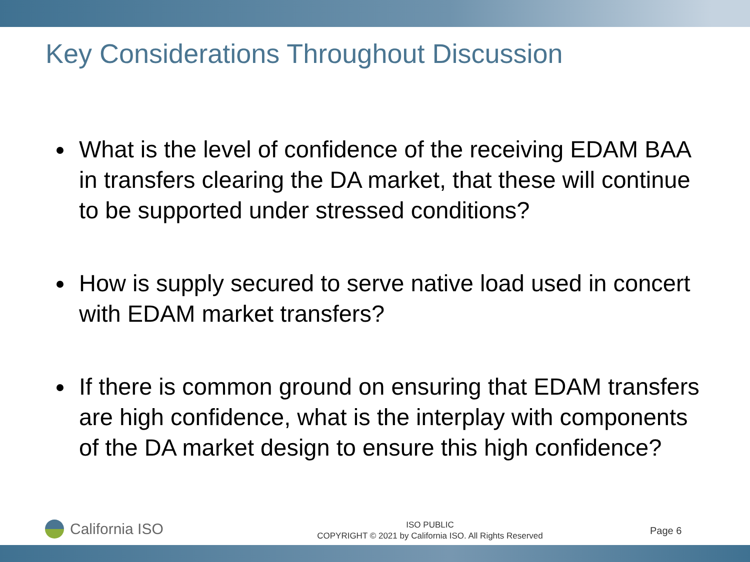Key Considerations Throughout Discussion
What is the level of confidence of the receiving EDAM BAA in transfers clearing the DA market, that these will continue to be supported under stressed conditions?
How is supply secured to serve native load used in concert with EDAM market transfers?
If there is common ground on ensuring that EDAM transfers are high confidence, what is the interplay with components of the DA market design to ensure this high confidence?
California ISO
ISO PUBLIC
COPYRIGHT © 2021 by California ISO. All Rights Reserved
Page 6